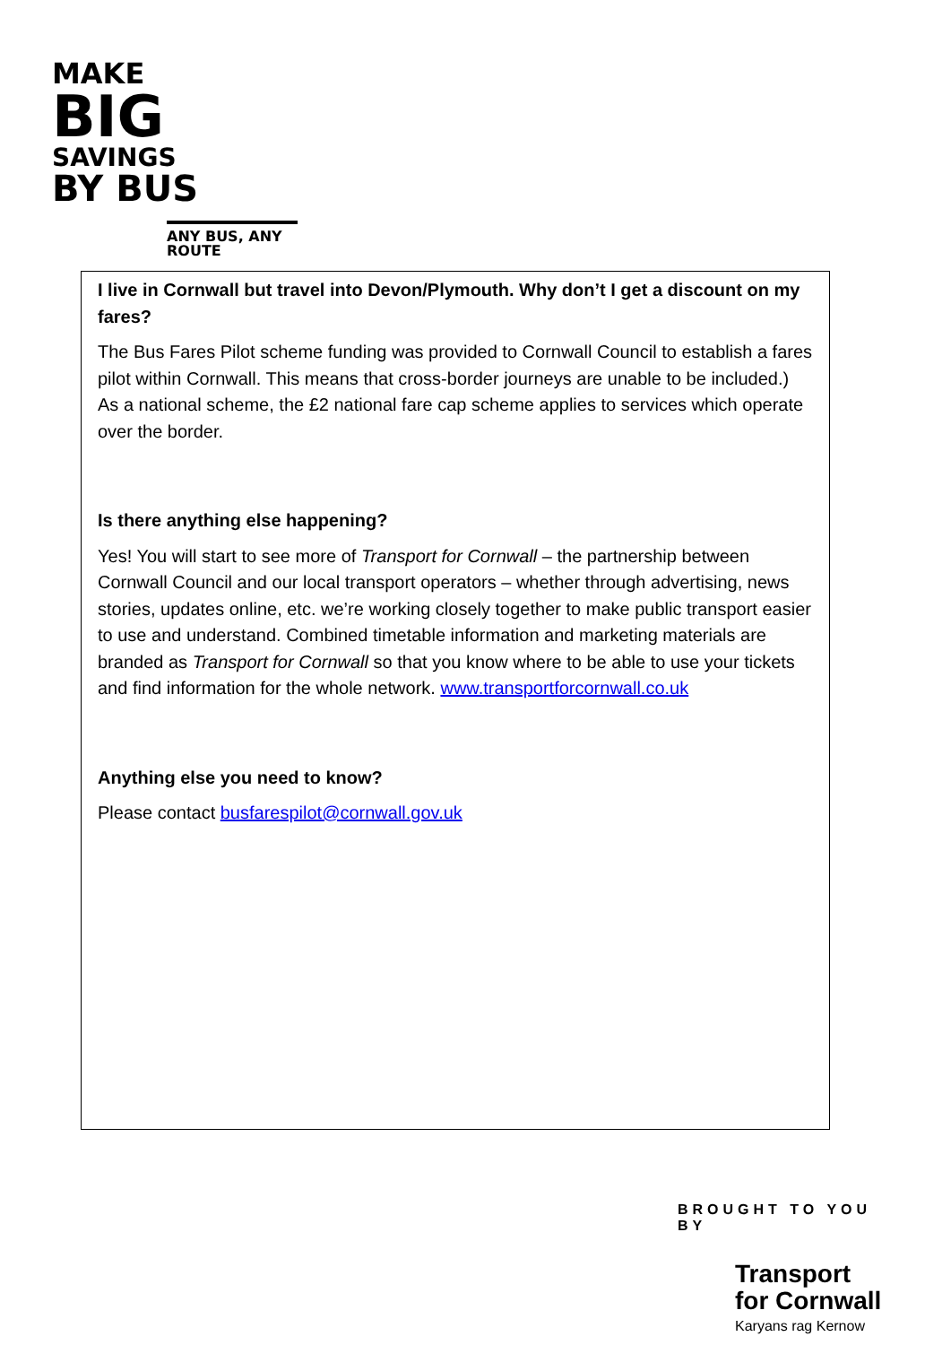MAKE
BIG
SAVINGS
BY BUS
ANY BUS, ANY ROUTE
I live in Cornwall but travel into Devon/Plymouth. Why don’t I get a discount on my fares?
The Bus Fares Pilot scheme funding was provided to Cornwall Council to establish a fares pilot within Cornwall. This means that cross-border journeys are unable to be included.) As a national scheme, the £2 national fare cap scheme applies to services which operate over the border.
Is there anything else happening?
Yes! You will start to see more of Transport for Cornwall – the partnership between Cornwall Council and our local transport operators – whether through advertising, news stories, updates online, etc. we’re working closely together to make public transport easier to use and understand. Combined timetable information and marketing materials are branded as Transport for Cornwall so that you know where to be able to use your tickets and find information for the whole network. www.transportforcornwall.co.uk
Anything else you need to know?
Please contact busfarespilot@cornwall.gov.uk
BROUGHT TO YOU BY
Transport
for Cornwall
Karyans rag Kernow